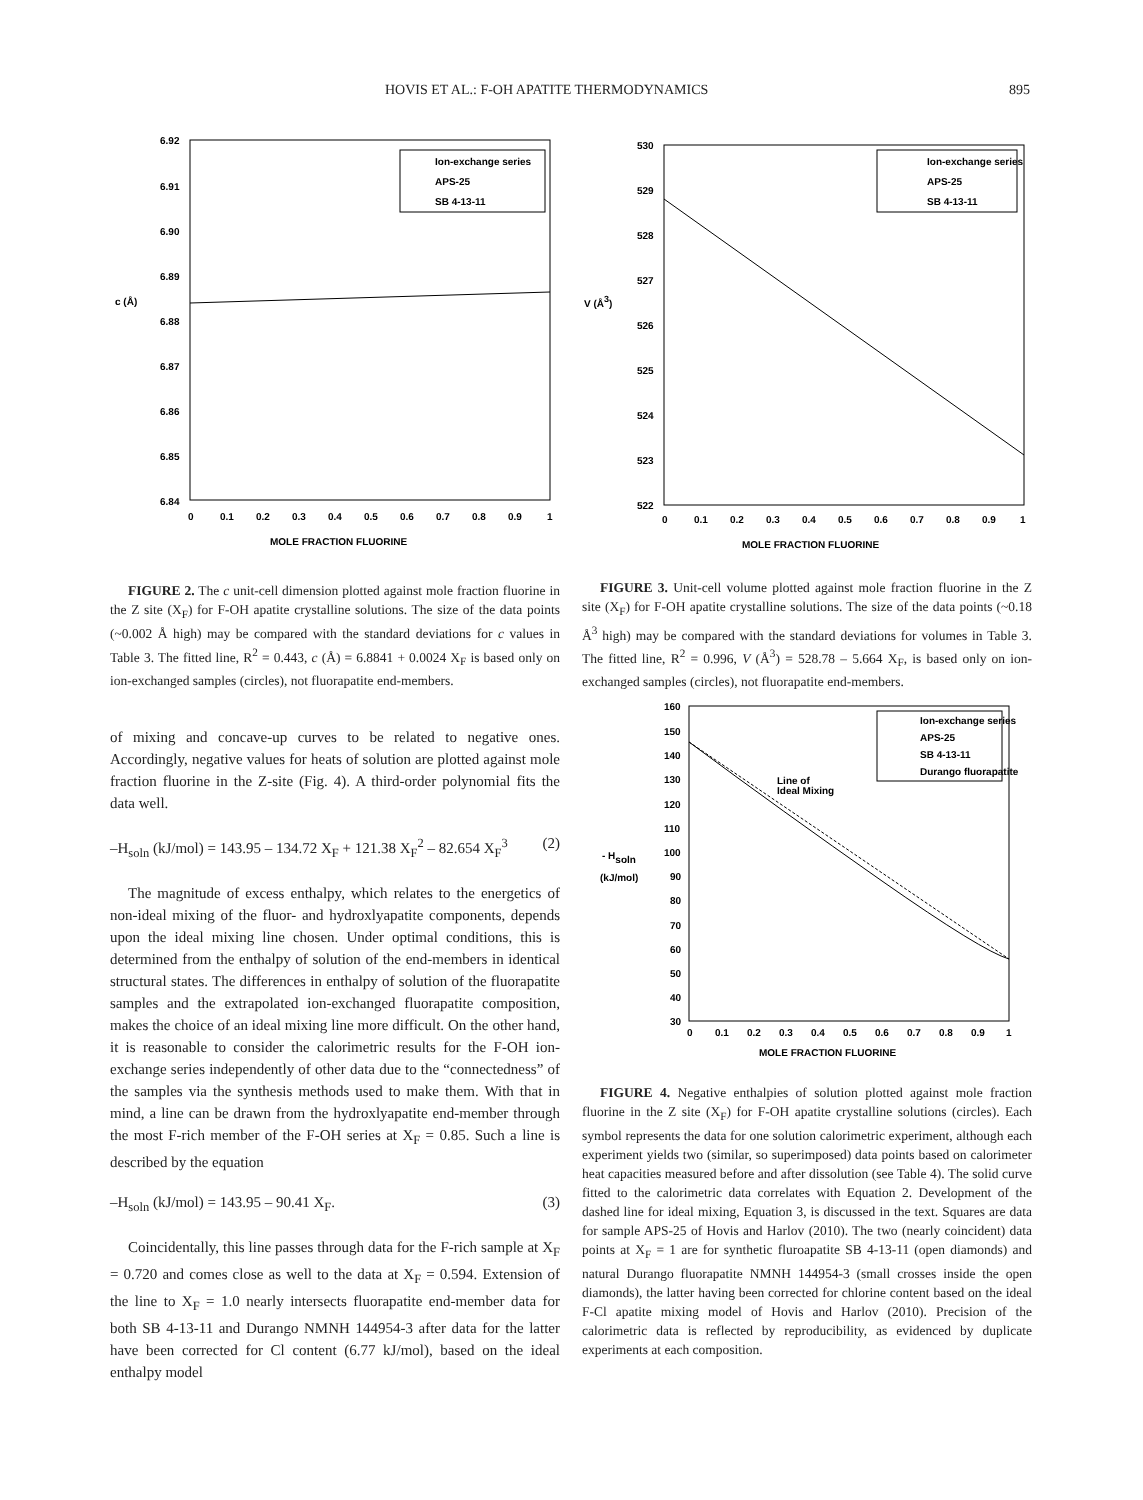HOVIS ET AL.: F-OH APATITE THERMODYNAMICS 895
6.92
6.91
6.90
6.89
6.88
6.87
6.86
6.85
6.84
c (Å)
Ion-exchange series
APS-25
SB 4-13-11
0
0.1
0.2
0.3
0.4
0.5
0.6
0.7
0.8
0.9
1
MOLE FRACTION FLUORINE
FIGURE 2. The c unit-cell dimension plotted against mole fraction fluorine in the Z site (X<sub>F</sub>) for F-OH apatite crystalline solutions. The size of the data points (~0.002 Å high) may be compared with the standard deviations for c values in Table 3. The fitted line, R<sup>2</sup> = 0.443, c (Å) = 6.8841 + 0.0024 X<sub>F</sub> is based only on ion-exchanged samples (circles), not fluorapatite end-members.
of mixing and concave-up curves to be related to negative ones. Accordingly, negative values for heats of solution are plotted against mole fraction fluorine in the Z-site (Fig. 4). A third-order polynomial fits the data well.
–H<sub>soln</sub> (kJ/mol) = 143.95 – 134.72 X<sub>F</sub> + 121.38 X<sub>F</sub><sup>2</sup> – 82.654 X<sub>F</sub><sup>3</sup> (2)
The magnitude of excess enthalpy, which relates to the energetics of non-ideal mixing of the fluor- and hydroxlyapatite components, depends upon the ideal mixing line chosen. Under optimal conditions, this is determined from the enthalpy of solution of the end-members in identical structural states. The differences in enthalpy of solution of the fluorapatite samples and the extrapolated ion-exchanged fluorapatite composition, makes the choice of an ideal mixing line more difficult. On the other hand, it is reasonable to consider the calorimetric results for the F-OH ion-exchange series independently of other data due to the “connectedness” of the samples via the synthesis methods used to make them. With that in mind, a line can be drawn from the hydroxlyapatite end-member through the most F-rich member of the F-OH series at X<sub>F</sub> = 0.85. Such a line is described by the equation
–H<sub>soln</sub> (kJ/mol) = 143.95 – 90.41 X<sub>F</sub>. (3)
Coincidentally, this line passes through data for the F-rich sample at X<sub>F</sub> = 0.720 and comes close as well to the data at X<sub>F</sub> = 0.594. Extension of the line to X<sub>F</sub> = 1.0 nearly intersects fluorapatite end-member data for both SB 4-13-11 and Durango NMNH 144954-3 after data for the latter have been corrected for Cl content (6.77 kJ/mol), based on the ideal enthalpy model
530
529
528
527
526
525
524
523
522
V (Å3)
Ion-exchange series
APS-25
SB 4-13-11
0
0.1
0.2
0.3
0.4
0.5
0.6
0.7
0.8
0.9
1
MOLE FRACTION FLUORINE
FIGURE 3. Unit-cell volume plotted against mole fraction fluorine in the Z site (X<sub>F</sub>) for F-OH apatite crystalline solutions. The size of the data points (~0.18 Å<sup>3</sup> high) may be compared with the standard deviations for volumes in Table 3. The fitted line, R<sup>2</sup> = 0.996, V (Å<sup>3</sup>) = 528.78 – 5.664 X<sub>F</sub>, is based only on ion-exchanged samples (circles), not fluorapatite end-members.
160
150
140
130
120
110
100
90
80
70
60
50
40
30
- Hsoln
(kJ/mol)
Line of
Ideal Mixing
Ion-exchange series
APS-25
SB 4-13-11
Durango fluorapatite
0
0.1
0.2
0.3
0.4
0.5
0.6
0.7
0.8
0.9
1
MOLE FRACTION FLUORINE
FIGURE 4. Negative enthalpies of solution plotted against mole fraction fluorine in the Z site (X<sub>F</sub>) for F-OH apatite crystalline solutions (circles). Each symbol represents the data for one solution calorimetric experiment, although each experiment yields two (similar, so superimposed) data points based on calorimeter heat capacities measured before and after dissolution (see Table 4). The solid curve fitted to the calorimetric data correlates with Equation 2. Development of the dashed line for ideal mixing, Equation 3, is discussed in the text. Squares are data for sample APS-25 of Hovis and Harlov (2010). The two (nearly coincident) data points at X<sub>F</sub> = 1 are for synthetic fluroapatite SB 4-13-11 (open diamonds) and natural Durango fluorapatite NMNH 144954-3 (small crosses inside the open diamonds), the latter having been corrected for chlorine content based on the ideal F-Cl apatite mixing model of Hovis and Harlov (2010). Precision of the calorimetric data is reflected by reproducibility, as evidenced by duplicate experiments at each composition.